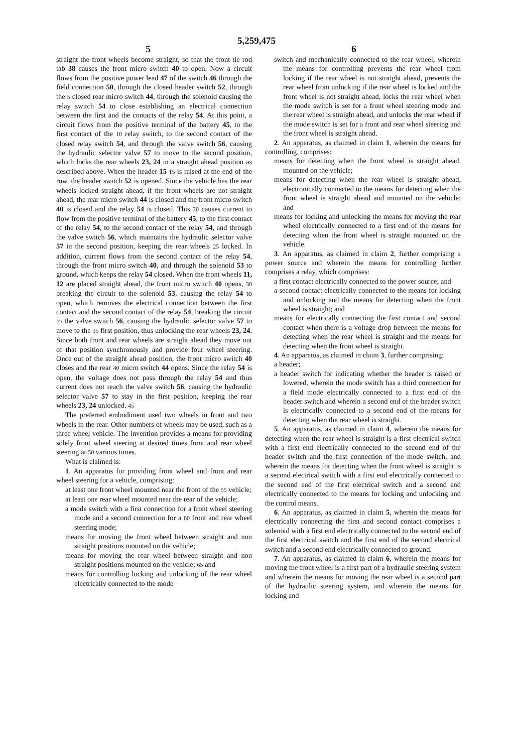5,259,475
5 6
straight the front wheels become straight, so that the front tie rod tab 38 causes the front micro switch 40 to open. Now a circuit flows from the positive power lead 47 of the switch 46 through the field connection 50, through the closed header switch 52, through the 5 closed rear micro switch 44, through the solenoid causing the relay switch 54 to close establishing an electrical connection between the first and the contacts of the relay 54. At this point, a circuit flows from the positive terminal of the battery 45, to the first contact of the 10 relay switch, to the second contact of the closed relay switch 54, and through the valve switch 56, causing the hydraulic selector valve 57 to move to the second position, which locks the rear wheels 23, 24 in a straight ahead position as described above. When the header 15 15 is raised at the end of the row, the header switch 52 is opened. Since the vehicle has the rear wheels locked straight ahead, if the front wheels are not straight ahead, the rear micro switch 44 is closed and the front micro switch 40 is closed and the relay 54 is closed. This 20 causes current to flow from the positive terminal of the battery 45, to the first contact of the relay 54, to the second contact of the relay 54, and through the valve switch 56, which maintains the hydraulic selector valve 57 in the second position, keeping the rear wheels 25 locked. In addition, current flows from the second contact of the relay 54, through the front micro switch 40, and through the solenoid 53 to ground, which keeps the relay 54 closed. When the front wheels 11, 12 are placed straight ahead, the front micro switch 40 opens, 30 breaking the circuit to the solenoid 53, causing the relay 54 to open, which removes the electrical connection between the first contact and the second contact of the relay 54, breaking the circuit to the valve switch 56, causing the hydraulic selector valve 57 to move to the 35 first position, thus unlocking the rear wheels 23, 24. Since both front and rear wheels are straight ahead they move out of that position synchronously and provide four wheel steering. Once out of the straight ahead position, the front micro switch 40 closes and the rear 40 micro switch 44 opens. Since the relay 54 is open, the voltage does not pass through the relay 54 and thus current does not reach the valve switch 56, causing the hydraulic selector valve 57 to stay in the first position, keeping the rear wheels 23, 24 unlocked. 45
The preferred embodiment used two wheels in front and two wheels in the rear. Other numbers of wheels may be used, such as a three wheel vehicle. The invention provides a means for providing solely front wheel steering at desired times front and rear wheel steering at 50 various times.
What is claimed is:
1. An apparatus for providing front wheel and front and rear wheel steering for a vehicle, comprising:
at least one front wheel mounted near the front of the 55 vehicle;
at least one rear wheel mounted near the rear of the vehicle;
a mode switch with a first connection for a front wheel steering mode and a second connection for a 60 front and rear wheel steering mode;
means for moving the front wheel between straight and non straight positions mounted on the vehicle;
means for moving the rear wheel between straight and non straight positions mounted on the vehicle; 65 and
means for controlling locking and unlocking of the rear wheel electrically connected to the mode
switch and mechanically connected to the rear wheel, wherein the means for controlling prevents the rear wheel from locking if the rear wheel is not straight ahead, prevents the rear wheel from unlocking if the rear wheel is locked and the front wheel is not straight ahead, locks the rear wheel when the mode switch is set for a front wheel steering mode and the rear wheel is straight ahead, and unlocks the rear wheel if the mode switch is set for a front and rear wheel steering and the front wheel is straight ahead.
2. An apparatus, as claimed in claim 1, wherein the means for controlling, comprises:
means for detecting when the front wheel is straight ahead, mounted on the vehicle;
means for detecting when the rear wheel is straight ahead, electronically connected to the means for detecting when the front wheel is straight ahead and mounted on the vehicle; and
means for locking and unlocking the means for moving the rear wheel electrically connected to a first end of the means for detecting when the front wheel is straight mounted on the vehicle.
3. An apparatus, as claimed in claim 2, further comprising a power source and wherein the means for controlling further comprises a relay, which comprises:
a first contact electrically connected to the power source; and
a second contact electrically connected to the means for locking and unlocking and the means for detecting when the front wheel is straight; and
means for electrically connecting the first contact and second contact when there is a voltage drop between the means for detecting when the rear wheel is straight and the means for detecting when the front wheel is straight.
4. An apparatus, as claimed in claim 3, further comprising:
a header;
a header switch for indicating whether the header is raised or lowered, wherein the mode switch has a third connection for a field mode electrically connected to a first end of the header switch and wherein a second end of the header switch is electrically connected to a second end of the means for detecting when the rear wheel is straight.
5. An apparatus, as claimed in claim 4, wherein the means for detecting when the rear wheel is straight is a first electrical switch with a first end electrically connected to the second end of the header switch and the first connection of the mode switch, and wherein the means for detecting when the front wheel is straight is a second electrical switch with a first end electrically connected to the second end of the first electrical switch and a second end electrically connected to the means for locking and unlocking and the control means.
6. An apparatus, as claimed in claim 5, wherein the means for electrically connecting the first and second contact comprises a solenoid with a first end electrically connected to the second end of the first electrical switch and the first end of the second electrical switch and a second end electrically connected to ground.
7. An apparatus, as claimed in claim 6, wherein the means for moving the front wheel is a first part of a hydraulic steering system and wherein the means for moving the rear wheel is a second part of the hydraulic steering system, and wherein the means for locking and